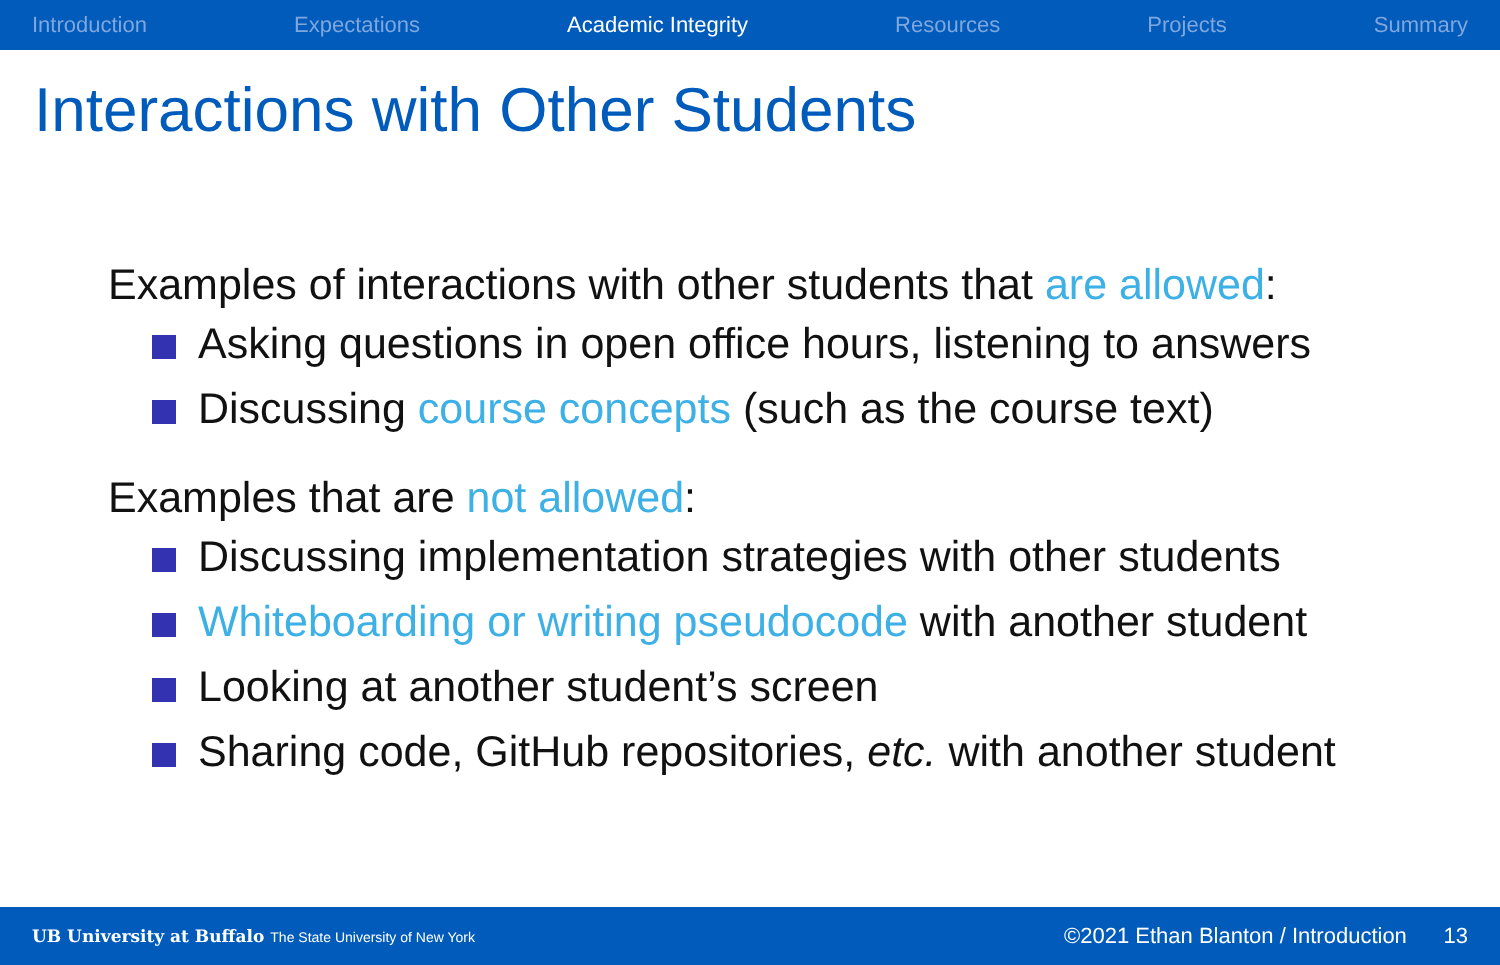Introduction Expectations Academic Integrity Resources Projects Summary
Interactions with Other Students
Examples of interactions with other students that are allowed:
Asking questions in open office hours, listening to answers
Discussing course concepts (such as the course text)
Examples that are not allowed:
Discussing implementation strategies with other students
Whiteboarding or writing pseudocode with another student
Looking at another student’s screen
Sharing code, GitHub repositories, etc. with another student
UB University at Buffalo The State University of New York ©2021 Ethan Blanton / Introduction 13